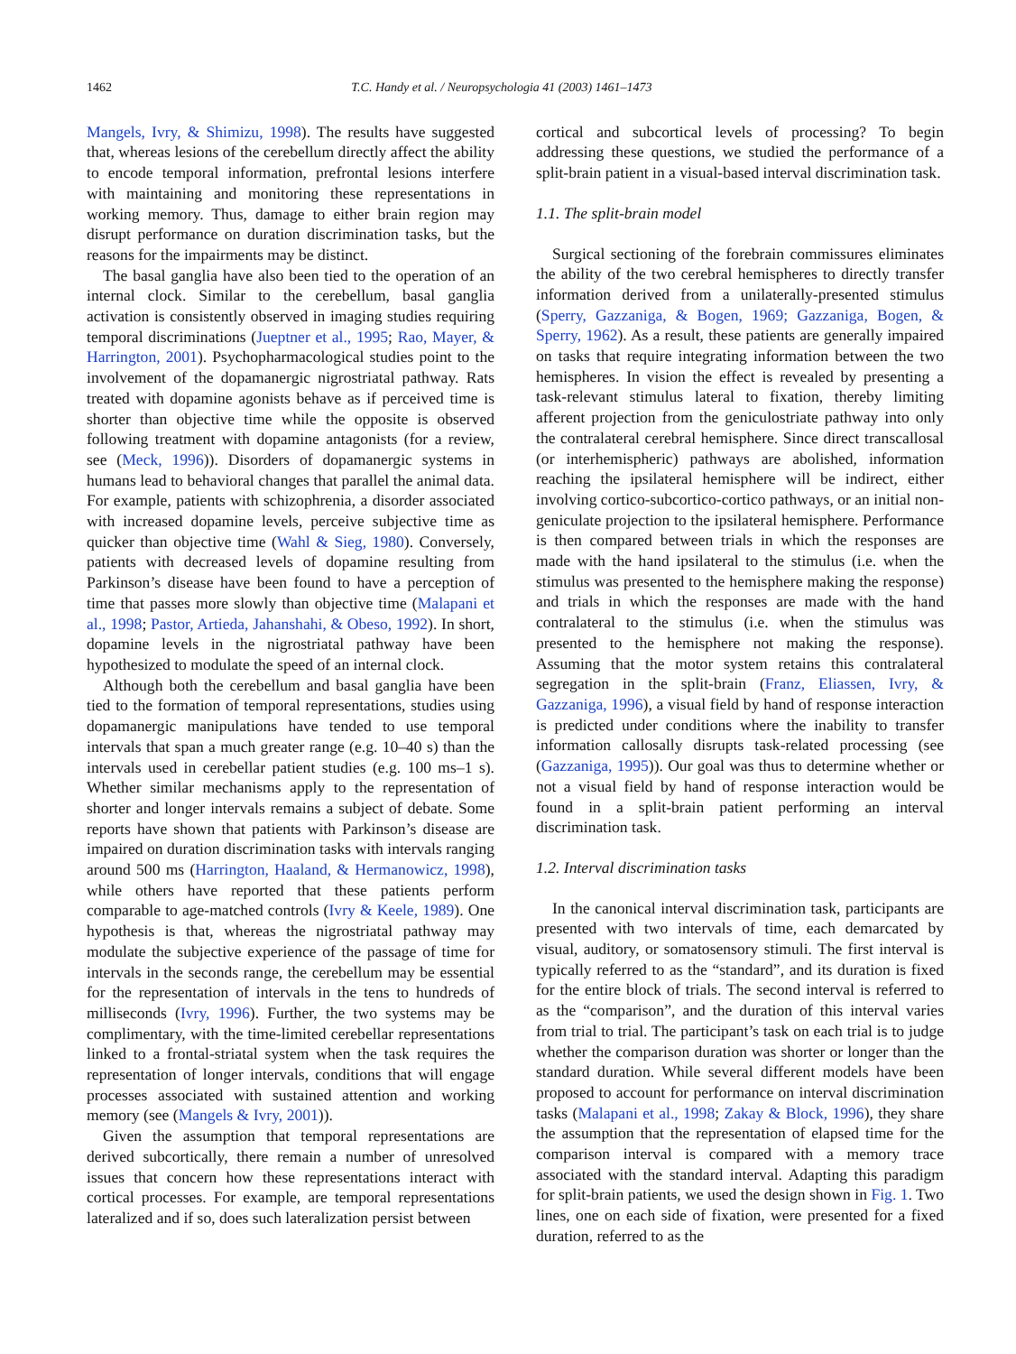1462 T.C. Handy et al. / Neuropsychologia 41 (2003) 1461–1473
Mangels, Ivry, & Shimizu, 1998). The results have suggested that, whereas lesions of the cerebellum directly affect the ability to encode temporal information, prefrontal lesions interfere with maintaining and monitoring these representations in working memory. Thus, damage to either brain region may disrupt performance on duration discrimination tasks, but the reasons for the impairments may be distinct.
The basal ganglia have also been tied to the operation of an internal clock. Similar to the cerebellum, basal ganglia activation is consistently observed in imaging studies requiring temporal discriminations (Jueptner et al., 1995; Rao, Mayer, & Harrington, 2001). Psychopharmacological studies point to the involvement of the dopamanergic nigrostriatal pathway. Rats treated with dopamine agonists behave as if perceived time is shorter than objective time while the opposite is observed following treatment with dopamine antagonists (for a review, see (Meck, 1996)). Disorders of dopamanergic systems in humans lead to behavioral changes that parallel the animal data. For example, patients with schizophrenia, a disorder associated with increased dopamine levels, perceive subjective time as quicker than objective time (Wahl & Sieg, 1980). Conversely, patients with decreased levels of dopamine resulting from Parkinson’s disease have been found to have a perception of time that passes more slowly than objective time (Malapani et al., 1998; Pastor, Artieda, Jahanshahi, & Obeso, 1992). In short, dopamine levels in the nigrostriatal pathway have been hypothesized to modulate the speed of an internal clock.
Although both the cerebellum and basal ganglia have been tied to the formation of temporal representations, studies using dopamanergic manipulations have tended to use temporal intervals that span a much greater range (e.g. 10–40 s) than the intervals used in cerebellar patient studies (e.g. 100 ms–1 s). Whether similar mechanisms apply to the representation of shorter and longer intervals remains a subject of debate. Some reports have shown that patients with Parkinson’s disease are impaired on duration discrimination tasks with intervals ranging around 500 ms (Harrington, Haaland, & Hermanowicz, 1998), while others have reported that these patients perform comparable to age-matched controls (Ivry & Keele, 1989). One hypothesis is that, whereas the nigrostriatal pathway may modulate the subjective experience of the passage of time for intervals in the seconds range, the cerebellum may be essential for the representation of intervals in the tens to hundreds of milliseconds (Ivry, 1996). Further, the two systems may be complimentary, with the time-limited cerebellar representations linked to a frontal-striatal system when the task requires the representation of longer intervals, conditions that will engage processes associated with sustained attention and working memory (see (Mangels & Ivry, 2001)).
Given the assumption that temporal representations are derived subcortically, there remain a number of unresolved issues that concern how these representations interact with cortical processes. For example, are temporal representations lateralized and if so, does such lateralization persist between
cortical and subcortical levels of processing? To begin addressing these questions, we studied the performance of a split-brain patient in a visual-based interval discrimination task.
1.1. The split-brain model
Surgical sectioning of the forebrain commissures eliminates the ability of the two cerebral hemispheres to directly transfer information derived from a unilaterally-presented stimulus (Sperry, Gazzaniga, & Bogen, 1969; Gazzaniga, Bogen, & Sperry, 1962). As a result, these patients are generally impaired on tasks that require integrating information between the two hemispheres. In vision the effect is revealed by presenting a task-relevant stimulus lateral to fixation, thereby limiting afferent projection from the geniculostriate pathway into only the contralateral cerebral hemisphere. Since direct transcallosal (or interhemispheric) pathways are abolished, information reaching the ipsilateral hemisphere will be indirect, either involving cortico-subcortico-cortico pathways, or an initial non-geniculate projection to the ipsilateral hemisphere. Performance is then compared between trials in which the responses are made with the hand ipsilateral to the stimulus (i.e. when the stimulus was presented to the hemisphere making the response) and trials in which the responses are made with the hand contralateral to the stimulus (i.e. when the stimulus was presented to the hemisphere not making the response). Assuming that the motor system retains this contralateral segregation in the split-brain (Franz, Eliassen, Ivry, & Gazzaniga, 1996), a visual field by hand of response interaction is predicted under conditions where the inability to transfer information callosally disrupts task-related processing (see (Gazzaniga, 1995)). Our goal was thus to determine whether or not a visual field by hand of response interaction would be found in a split-brain patient performing an interval discrimination task.
1.2. Interval discrimination tasks
In the canonical interval discrimination task, participants are presented with two intervals of time, each demarcated by visual, auditory, or somatosensory stimuli. The first interval is typically referred to as the “standard”, and its duration is fixed for the entire block of trials. The second interval is referred to as the “comparison”, and the duration of this interval varies from trial to trial. The participant’s task on each trial is to judge whether the comparison duration was shorter or longer than the standard duration. While several different models have been proposed to account for performance on interval discrimination tasks (Malapani et al., 1998; Zakay & Block, 1996), they share the assumption that the representation of elapsed time for the comparison interval is compared with a memory trace associated with the standard interval. Adapting this paradigm for split-brain patients, we used the design shown in Fig. 1. Two lines, one on each side of fixation, were presented for a fixed duration, referred to as the